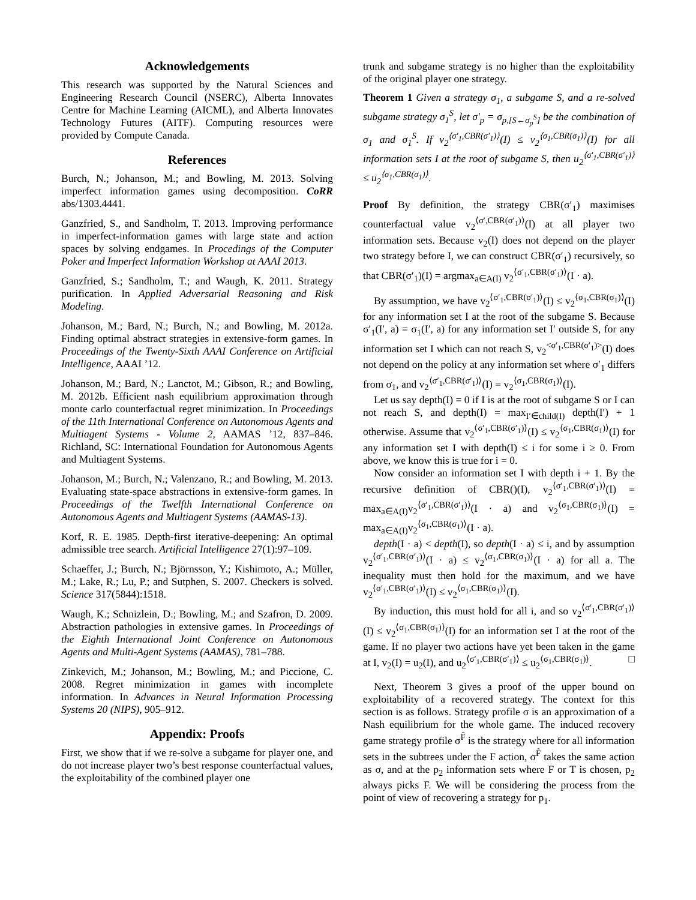Acknowledgements
This research was supported by the Natural Sciences and Engineering Research Council (NSERC), Alberta Innovates Centre for Machine Learning (AICML), and Alberta Innovates Technology Futures (AITF). Computing resources were provided by Compute Canada.
References
Burch, N.; Johanson, M.; and Bowling, M. 2013. Solving imperfect information games using decomposition. CoRR abs/1303.4441.
Ganzfried, S., and Sandholm, T. 2013. Improving performance in imperfect-information games with large state and action spaces by solving endgames. In Procedings of the Computer Poker and Imperfect Information Workshop at AAAI 2013.
Ganzfried, S.; Sandholm, T.; and Waugh, K. 2011. Strategy purification. In Applied Adversarial Reasoning and Risk Modeling.
Johanson, M.; Bard, N.; Burch, N.; and Bowling, M. 2012a. Finding optimal abstract strategies in extensive-form games. In Proceedings of the Twenty-Sixth AAAI Conference on Artificial Intelligence, AAAI ’12.
Johanson, M.; Bard, N.; Lanctot, M.; Gibson, R.; and Bowling, M. 2012b. Efficient nash equilibrium approximation through monte carlo counterfactual regret minimization. In Proceedings of the 11th International Conference on Autonomous Agents and Multiagent Systems - Volume 2, AAMAS ’12, 837–846. Richland, SC: International Foundation for Autonomous Agents and Multiagent Systems.
Johanson, M.; Burch, N.; Valenzano, R.; and Bowling, M. 2013. Evaluating state-space abstractions in extensive-form games. In Proceedings of the Twelfth International Conference on Autonomous Agents and Multiagent Systems (AAMAS-13).
Korf, R. E. 1985. Depth-first iterative-deepening: An optimal admissible tree search. Artificial Intelligence 27(1):97–109.
Schaeffer, J.; Burch, N.; Björnsson, Y.; Kishimoto, A.; Müller, M.; Lake, R.; Lu, P.; and Sutphen, S. 2007. Checkers is solved. Science 317(5844):1518.
Waugh, K.; Schnizlein, D.; Bowling, M.; and Szafron, D. 2009. Abstraction pathologies in extensive games. In Proceedings of the Eighth International Joint Conference on Autonomous Agents and Multi-Agent Systems (AAMAS), 781–788.
Zinkevich, M.; Johanson, M.; Bowling, M.; and Piccione, C. 2008. Regret minimization in games with incomplete information. In Advances in Neural Information Processing Systems 20 (NIPS), 905–912.
Appendix: Proofs
First, we show that if we re-solve a subgame for player one, and do not increase player two’s best response counterfactual values, the exploitability of the combined player one
trunk and subgame strategy is no higher than the exploitability of the original player one strategy.
Theorem 1 Given a strategy σ<sub>1</sub>, a subgame S, and a re-solved subgame strategy σ<sub>1</sub><sup>S</sup>, let σ′<sub>p</sub> = σ<sub>p,[S←σ<sub>p</sub><sup>S</sup>]</sub> be the combination of σ<sub>1</sub> and σ<sub>1</sub><sup>S</sup>. If v<sub>2</sub><sup>⟨σ′<sub>1</sub>,CBR(σ′<sub>1</sub>)⟩</sup>(I) ≤ v<sub>2</sub><sup>⟨σ<sub>1</sub>,CBR(σ<sub>1</sub>)⟩</sup>(I) for all information sets I at the root of subgame S, then u<sub>2</sub><sup>⟨σ′<sub>1</sub>,CBR(σ′<sub>1</sub>)⟩</sup> ≤ u<sub>2</sub><sup>⟨σ<sub>1</sub>,CBR(σ<sub>1</sub>)⟩</sup>.
Proof By definition, the strategy CBR(σ′<sub>1</sub>) maximises counterfactual value v<sub>2</sub><sup>⟨σ′,CBR(σ′<sub>1</sub>)⟩</sup>(I) at all player two information sets. Because v<sub>2</sub>(I) does not depend on the player two strategy before I, we can construct CBR(σ′<sub>1</sub>) recursively, so that CBR(σ′<sub>1</sub>)(I) = argmax<sub>a∈A(I)</sub> v<sub>2</sub><sup>⟨σ′<sub>1</sub>,CBR(σ′<sub>1</sub>)⟩</sup>(I · a).
By assumption, we have v<sub>2</sub><sup>⟨σ′<sub>1</sub>,CBR(σ′<sub>1</sub>)⟩</sup>(I) ≤ v<sub>2</sub><sup>⟨σ<sub>1</sub>,CBR(σ<sub>1</sub>)⟩</sup>(I) for any information set I at the root of the subgame S. Because σ′<sub>1</sub>(I′, a) = σ<sub>1</sub>(I′, a) for any information set I′ outside S, for any information set I which can not reach S, v<sub>2</sub><sup><σ′<sub>1</sub>,CBR(σ′<sub>1</sub>)></sup>(I) does not depend on the policy at any information set where σ′<sub>1</sub> differs from σ<sub>1</sub>, and v<sub>2</sub><sup>⟨σ′<sub>1</sub>,CBR(σ′<sub>1</sub>)⟩</sup>(I) = v<sub>2</sub><sup>⟨σ<sub>1</sub>,CBR(σ<sub>1</sub>)⟩</sup>(I).
Let us say depth(I) = 0 if I is at the root of subgame S or I can not reach S, and depth(I) = max<sub>I′∈child(I)</sub> depth(I′) + 1 otherwise. Assume that v<sub>2</sub><sup>⟨σ′<sub>1</sub>,CBR(σ′<sub>1</sub>)⟩</sup>(I) ≤ v<sub>2</sub><sup>⟨σ<sub>1</sub>,CBR(σ<sub>1</sub>)⟩</sup>(I) for any information set I with depth(I) ≤ i for some i ≥ 0. From above, we know this is true for i = 0.
Now consider an information set I with depth i + 1. By the recursive definition of CBR()(I), v<sub>2</sub><sup>⟨σ′<sub>1</sub>,CBR(σ′<sub>1</sub>)⟩</sup>(I) = max<sub>a∈A(I)</sub>v<sub>2</sub><sup>⟨σ′<sub>1</sub>,CBR(σ′<sub>1</sub>)⟩</sup>(I · a) and v<sub>2</sub><sup>⟨σ<sub>1</sub>,CBR(σ<sub>1</sub>)⟩</sup>(I) = max<sub>a∈A(I)</sub>v<sub>2</sub><sup>⟨σ<sub>1</sub>,CBR(σ<sub>1</sub>)⟩</sup>(I · a).
depth(I · a) < depth(I), so depth(I · a) ≤ i, and by assumption v<sub>2</sub><sup>⟨σ′<sub>1</sub>,CBR(σ′<sub>1</sub>)⟩</sup>(I · a) ≤ v<sub>2</sub><sup>⟨σ<sub>1</sub>,CBR(σ<sub>1</sub>)⟩</sup>(I · a) for all a. The inequality must then hold for the maximum, and we have v<sub>2</sub><sup>⟨σ′<sub>1</sub>,CBR(σ′<sub>1</sub>)⟩</sup>(I) ≤ v<sub>2</sub><sup>⟨σ<sub>1</sub>,CBR(σ<sub>1</sub>)⟩</sup>(I).
By induction, this must hold for all i, and so v<sub>2</sub><sup>⟨σ′<sub>1</sub>,CBR(σ′<sub>1</sub>)⟩</sup>(I) ≤ v<sub>2</sub><sup>⟨σ<sub>1</sub>,CBR(σ<sub>1</sub>)⟩</sup>(I) for an information set I at the root of the game. If no player two actions have yet been taken in the game at I, v<sub>2</sub>(I) = u<sub>2</sub>(I), and u<sub>2</sub><sup>⟨σ′<sub>1</sub>,CBR(σ′<sub>1</sub>)⟩</sup> ≤ u<sub>2</sub><sup>⟨σ<sub>1</sub>,CBR(σ<sub>1</sub>)⟩</sup>. □
Next, Theorem 3 gives a proof of the upper bound on exploitability of a recovered strategy. The context for this section is as follows. Strategy profile σ is an approximation of a Nash equilibrium for the whole game. The induced recovery game strategy profile σ<sup>F̃</sup> is the strategy where for all information sets in the subtrees under the F action, σ<sup>F̃</sup> takes the same action as σ, and at the p<sub>2</sub> information sets where F or T is chosen, p<sub>2</sub> always picks F. We will be considering the process from the point of view of recovering a strategy for p<sub>1</sub>.